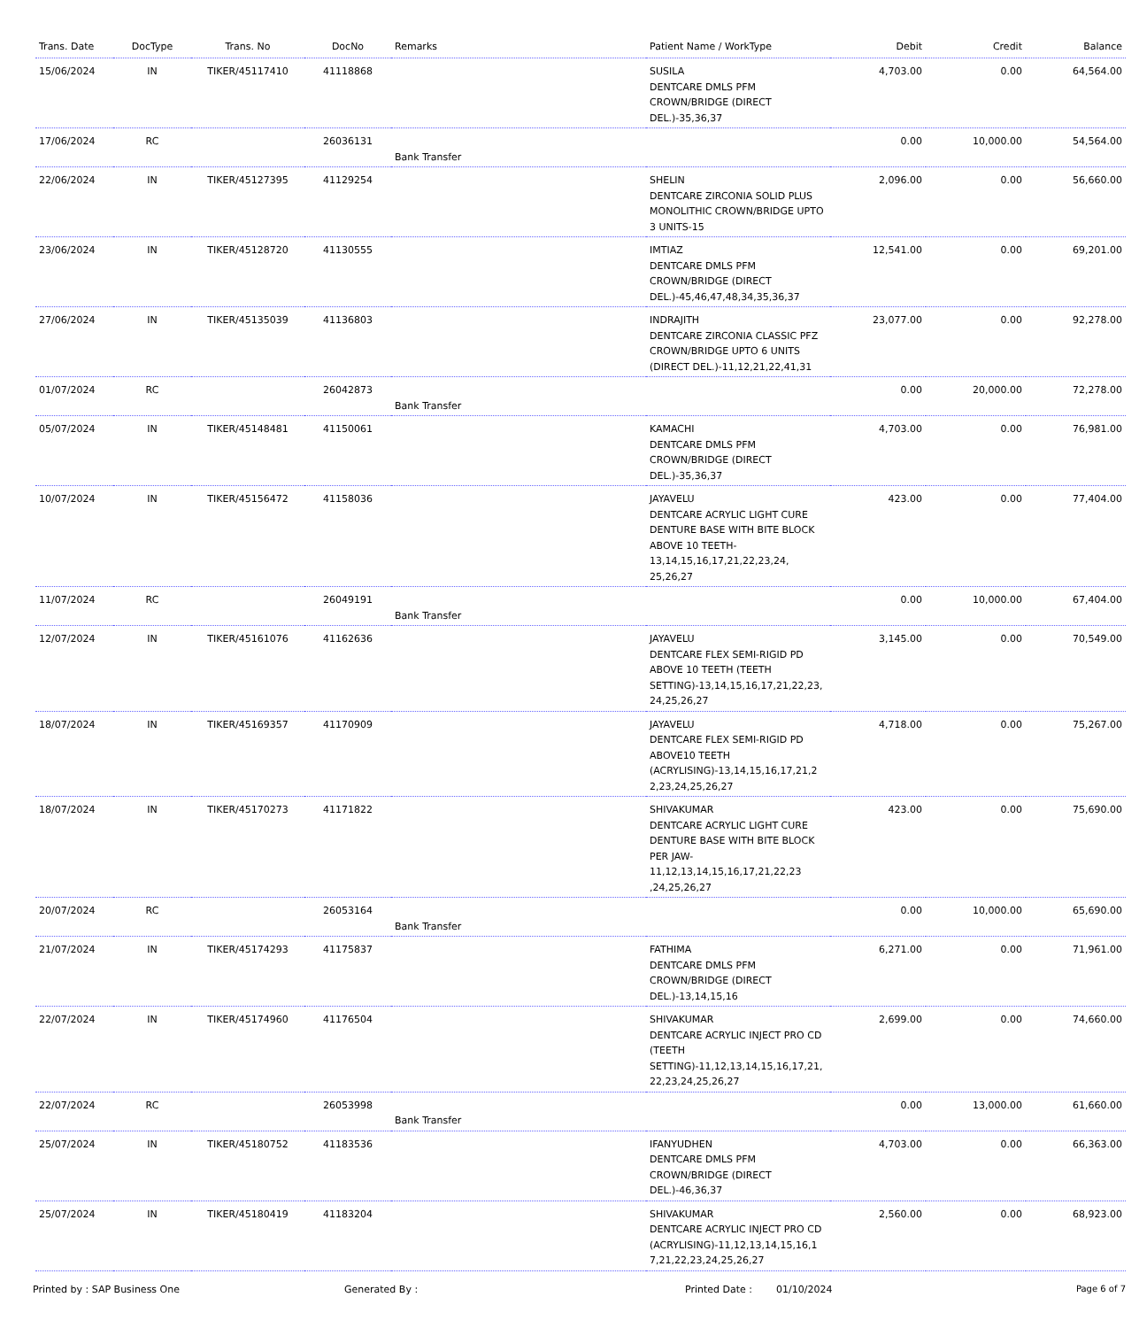| Trans. Date | DocType | Trans. No | DocNo | Remarks | Patient Name / WorkType | Debit | Credit | Balance |
| --- | --- | --- | --- | --- | --- | --- | --- | --- |
| 15/06/2024 | IN | TIKER/45117410 | 41118868 | | SUSILA DENTCARE DMLS PFM CROWN/BRIDGE (DIRECT DEL.)-35,36,37 | 4,703.00 | 0.00 | 64,564.00 |
| 17/06/2024 | RC | | 26036131 | Bank Transfer | | 0.00 | 10,000.00 | 54,564.00 |
| 22/06/2024 | IN | TIKER/45127395 | 41129254 | | SHELIN DENTCARE ZIRCONIA SOLID PLUS MONOLITHIC CROWN/BRIDGE UPTO 3 UNITS-15 | 2,096.00 | 0.00 | 56,660.00 |
| 23/06/2024 | IN | TIKER/45128720 | 41130555 | | IMTIAZ DENTCARE DMLS PFM CROWN/BRIDGE (DIRECT DEL.)-45,46,47,48,34,35,36,37 | 12,541.00 | 0.00 | 69,201.00 |
| 27/06/2024 | IN | TIKER/45135039 | 41136803 | | INDRAJITH DENTCARE ZIRCONIA CLASSIC PFZ CROWN/BRIDGE UPTO 6 UNITS (DIRECT DEL.)-11,12,21,22,41,31 | 23,077.00 | 0.00 | 92,278.00 |
| 01/07/2024 | RC | | 26042873 | Bank Transfer | | 0.00 | 20,000.00 | 72,278.00 |
| 05/07/2024 | IN | TIKER/45148481 | 41150061 | | KAMACHI DENTCARE DMLS PFM CROWN/BRIDGE (DIRECT DEL.)-35,36,37 | 4,703.00 | 0.00 | 76,981.00 |
| 10/07/2024 | IN | TIKER/45156472 | 41158036 | | JAYAVELU DENTCARE ACRYLIC LIGHT CURE DENTURE BASE WITH BITE BLOCK ABOVE 10 TEETH-13,14,15,16,17,21,22,23,24, 25,26,27 | 423.00 | 0.00 | 77,404.00 |
| 11/07/2024 | RC | | 26049191 | Bank Transfer | | 0.00 | 10,000.00 | 67,404.00 |
| 12/07/2024 | IN | TIKER/45161076 | 41162636 | | JAYAVELU DENTCARE FLEX SEMI-RIGID PD ABOVE 10 TEETH (TEETH SETTING)-13,14,15,16,17,21,22,23, 24,25,26,27 | 3,145.00 | 0.00 | 70,549.00 |
| 18/07/2024 | IN | TIKER/45169357 | 41170909 | | JAYAVELU DENTCARE FLEX SEMI-RIGID PD ABOVE10 TEETH (ACRYLISING)-13,14,15,16,17,21,2 2,23,24,25,26,27 | 4,718.00 | 0.00 | 75,267.00 |
| 18/07/2024 | IN | TIKER/45170273 | 41171822 | | SHIVAKUMAR DENTCARE ACRYLIC LIGHT CURE DENTURE BASE WITH BITE BLOCK PER JAW-11,12,13,14,15,16,17,21,22,23 ,24,25,26,27 | 423.00 | 0.00 | 75,690.00 |
| 20/07/2024 | RC | | 26053164 | Bank Transfer | | 0.00 | 10,000.00 | 65,690.00 |
| 21/07/2024 | IN | TIKER/45174293 | 41175837 | | FATHIMA DENTCARE DMLS PFM CROWN/BRIDGE (DIRECT DEL.)-13,14,15,16 | 6,271.00 | 0.00 | 71,961.00 |
| 22/07/2024 | IN | TIKER/45174960 | 41176504 | | SHIVAKUMAR DENTCARE ACRYLIC INJECT PRO CD (TEETH SETTING)-11,12,13,14,15,16,17,21, 22,23,24,25,26,27 | 2,699.00 | 0.00 | 74,660.00 |
| 22/07/2024 | RC | | 26053998 | Bank Transfer | | 0.00 | 13,000.00 | 61,660.00 |
| 25/07/2024 | IN | TIKER/45180752 | 41183536 | | IFANYUDHEN DENTCARE DMLS PFM CROWN/BRIDGE (DIRECT DEL.)-46,36,37 | 4,703.00 | 0.00 | 66,363.00 |
| 25/07/2024 | IN | TIKER/45180419 | 41183204 | | SHIVAKUMAR DENTCARE ACRYLIC INJECT PRO CD (ACRYLISING)-11,12,13,14,15,16,1 7,21,22,23,24,25,26,27 | 2,560.00 | 0.00 | 68,923.00 |
Printed by : SAP Business One Generated By : Printed Date : 01/10/2024 Page 6 of 7